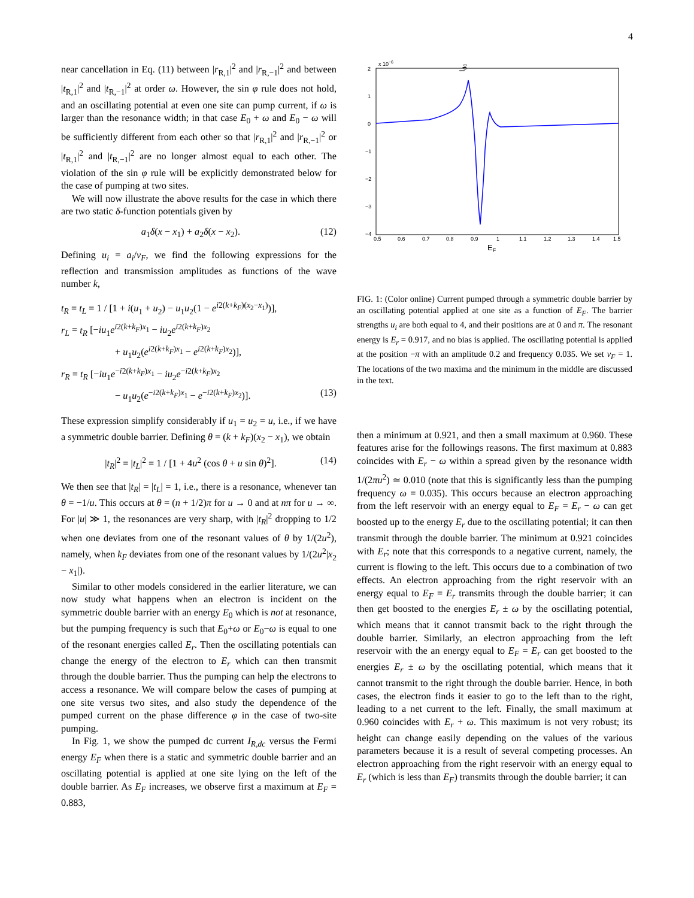4
near cancellation in Eq. (11) between |r<sub>R,1</sub>|<sup>2</sup> and |r<sub>R,−1</sub>|<sup>2</sup> and between |t<sub>R,1</sub>|<sup>2</sup> and |t<sub>R,−1</sub>|<sup>2</sup> at order ω. However, the sin φ rule does not hold, and an oscillating potential at even one site can pump current, if ω is larger than the resonance width; in that case E<sub>0</sub> + ω and E<sub>0</sub> − ω will be sufficiently different from each other so that |r<sub>R,1</sub>|<sup>2</sup> and |r<sub>R,−1</sub>|<sup>2</sup> or |t<sub>R,1</sub>|<sup>2</sup> and |t<sub>R,−1</sub>|<sup>2</sup> are no longer almost equal to each other. The violation of the sin φ rule will be explicitly demonstrated below for the case of pumping at two sites.
We will now illustrate the above results for the case in which there are two static δ-function potentials given by
a<sub>1</sub>δ(x − x<sub>1</sub>) + a<sub>2</sub>δ(x − x<sub>2</sub>). (12)
Defining u<sub>i</sub> = a<sub>i</sub>/v<sub>F</sub>, we find the following expressions for the reflection and transmission amplitudes as functions of the wave number k,
t<sub>R</sub> = t<sub>L</sub> = 1 / [1 + i(u<sub>1</sub> + u<sub>2</sub>) − u<sub>1</sub>u<sub>2</sub>(1 − e<sup>i2(k+k<sub>F</sub>)(x<sub>2</sub>−x<sub>1</sub>)</sup>)],
r<sub>L</sub> = t<sub>R</sub> [−iu<sub>1</sub>e<sup>i2(k+k<sub>F</sub>)x<sub>1</sub></sup> − iu<sub>2</sub>e<sup>i2(k+k<sub>F</sub>)x<sub>2</sub></sup>
+ u<sub>1</sub>u<sub>2</sub>(e<sup>i2(k+k<sub>F</sub>)x<sub>1</sub></sup> − e<sup>i2(k+k<sub>F</sub>)x<sub>2</sub></sup>)],
r<sub>R</sub> = t<sub>R</sub> [−iu<sub>1</sub>e<sup>−i2(k+k<sub>F</sub>)x<sub>1</sub></sup> − iu<sub>2</sub>e<sup>−i2(k+k<sub>F</sub>)x<sub>2</sub></sup>
− u<sub>1</sub>u<sub>2</sub>(e<sup>−i2(k+k<sub>F</sub>)x<sub>1</sub></sup> − e<sup>−i2(k+k<sub>F</sub>)x<sub>2</sub></sup>)]. (13)
These expression simplify considerably if u<sub>1</sub> = u<sub>2</sub> = u, i.e., if we have a symmetric double barrier. Defining θ = (k + k<sub>F</sub>)(x<sub>2</sub> − x<sub>1</sub>), we obtain
|t<sub>R</sub>|<sup>2</sup> = |t<sub>L</sub>|<sup>2</sup> = 1 / [1 + 4u<sup>2</sup> (cos θ + u sin θ)<sup>2</sup>]. (14)
We then see that |t<sub>R</sub>| = |t<sub>L</sub>| = 1, i.e., there is a resonance, whenever tan θ = −1/u. This occurs at θ = (n + 1/2)π for u → 0 and at nπ for u → ∞. For |u| ≫ 1, the resonances are very sharp, with |t<sub>R</sub>|<sup>2</sup> dropping to 1/2 when one deviates from one of the resonant values of θ by 1/(2u<sup>2</sup>), namely, when k<sub>F</sub> deviates from one of the resonant values by 1/(2u<sup>2</sup>|x<sub>2</sub> − x<sub>1</sub>|).
Similar to other models considered in the earlier literature, we can now study what happens when an electron is incident on the symmetric double barrier with an energy E<sub>0</sub> which is not at resonance, but the pumping frequency is such that E<sub>0</sub>+ω or E<sub>0</sub>−ω is equal to one of the resonant energies called E<sub>r</sub>. Then the oscillating potentials can change the energy of the electron to E<sub>r</sub> which can then transmit through the double barrier. Thus the pumping can help the electrons to access a resonance. We will compare below the cases of pumping at one site versus two sites, and also study the dependence of the pumped current on the phase difference φ in the case of two-site pumping.
In Fig. 1, we show the pumped dc current I<sub>R,dc</sub> versus the Fermi energy E<sub>F</sub> when there is a static and symmetric double barrier and an oscillating potential is applied at one site lying on the left of the double barrier. As E<sub>F</sub> increases, we observe first a maximum at E<sub>F</sub> = 0.883,
x 10−6
2
1
0
−1
−2
−3
−4
Idc
0.5
0.6
0.7
0.8
0.9
1
1.1
1.2
1.3
1.4
1.5
EF
FIG. 1: (Color online) Current pumped through a symmetric double barrier by an oscillating potential applied at one site as a function of E<sub>F</sub>. The barrier strengths u<sub>i</sub> are both equal to 4, and their positions are at 0 and π. The resonant energy is E<sub>r</sub> = 0.917, and no bias is applied. The oscillating potential is applied at the position −π with an amplitude 0.2 and frequency 0.035. We set v<sub>F</sub> = 1. The locations of the two maxima and the minimum in the middle are discussed in the text.
then a minimum at 0.921, and then a small maximum at 0.960. These features arise for the followings reasons. The first maximum at 0.883 coincides with E<sub>r</sub> − ω within a spread given by the resonance width 1/(2πu<sup>2</sup>) ≃ 0.010 (note that this is significantly less than the pumping frequency ω = 0.035). This occurs because an electron approaching from the left reservoir with an energy equal to E<sub>F</sub> = E<sub>r</sub> − ω can get boosted up to the energy E<sub>r</sub> due to the oscillating potential; it can then transmit through the double barrier. The minimum at 0.921 coincides with E<sub>r</sub>; note that this corresponds to a negative current, namely, the current is flowing to the left. This occurs due to a combination of two effects. An electron approaching from the right reservoir with an energy equal to E<sub>F</sub> = E<sub>r</sub> transmits through the double barrier; it can then get boosted to the energies E<sub>r</sub> ± ω by the oscillating potential, which means that it cannot transmit back to the right through the double barrier. Similarly, an electron approaching from the left reservoir with the an energy equal to E<sub>F</sub> = E<sub>r</sub> can get boosted to the energies E<sub>r</sub> ± ω by the oscillating potential, which means that it cannot transmit to the right through the double barrier. Hence, in both cases, the electron finds it easier to go to the left than to the right, leading to a net current to the left. Finally, the small maximum at 0.960 coincides with E<sub>r</sub> + ω. This maximum is not very robust; its height can change easily depending on the values of the various parameters because it is a result of several competing processes. An electron approaching from the right reservoir with an energy equal to E<sub>r</sub> (which is less than E<sub>F</sub>) transmits through the double barrier; it can